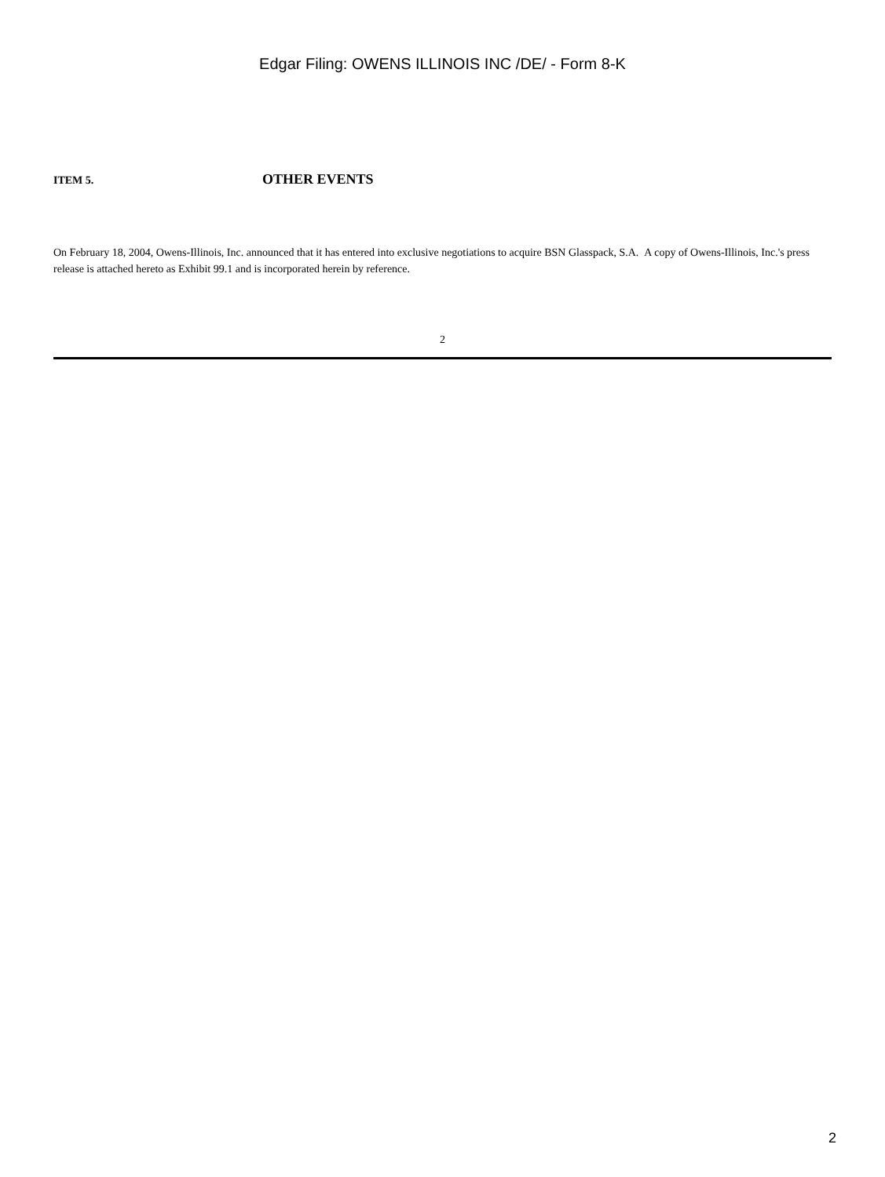Edgar Filing: OWENS ILLINOIS INC /DE/ - Form 8-K
ITEM 5.
OTHER EVENTS
On February 18, 2004, Owens-Illinois, Inc. announced that it has entered into exclusive negotiations to acquire BSN Glasspack, S.A. A copy of Owens-Illinois, Inc.'s press release is attached hereto as Exhibit 99.1 and is incorporated herein by reference.
2
2